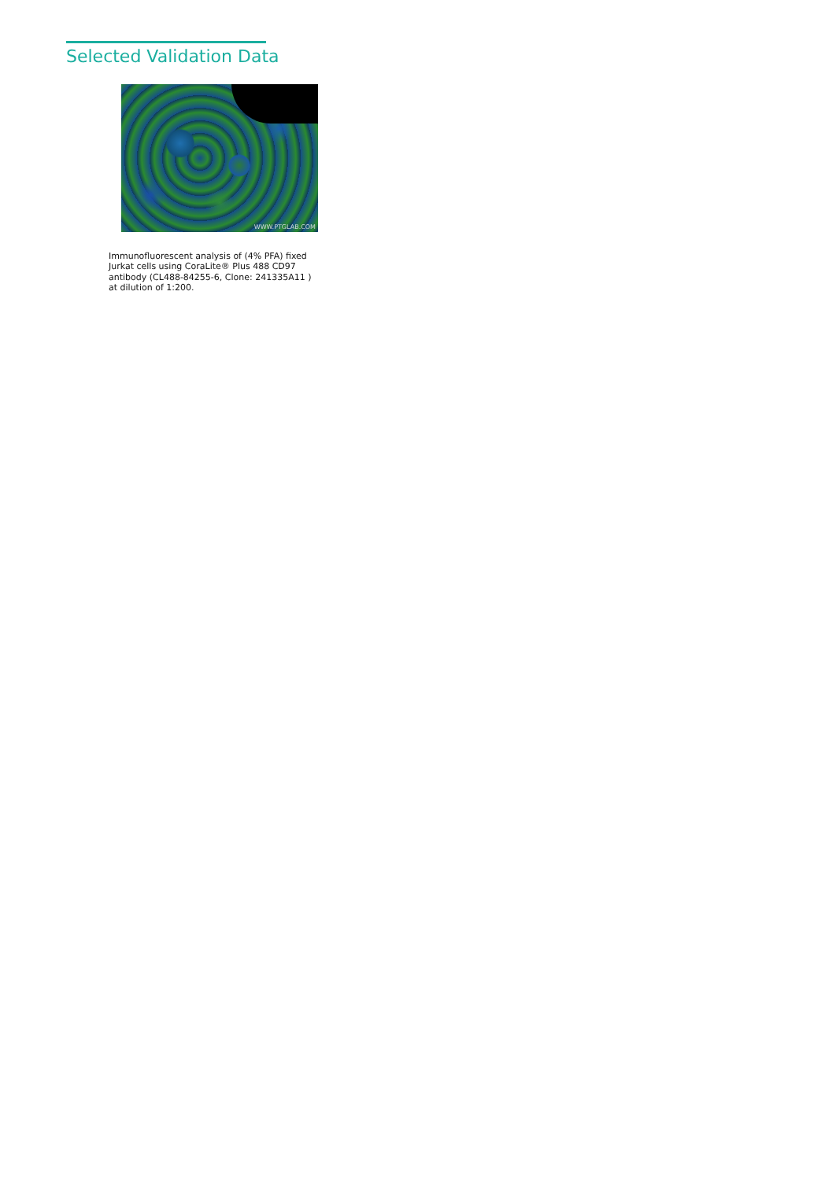Selected Validation Data
WWW.PTGLAB.COM
Immunofluorescent analysis of (4% PFA) fixed Jurkat cells using CoraLite® Plus 488 CD97 antibody (CL488-84255-6, Clone: 241335A11 ) at dilution of 1:200.